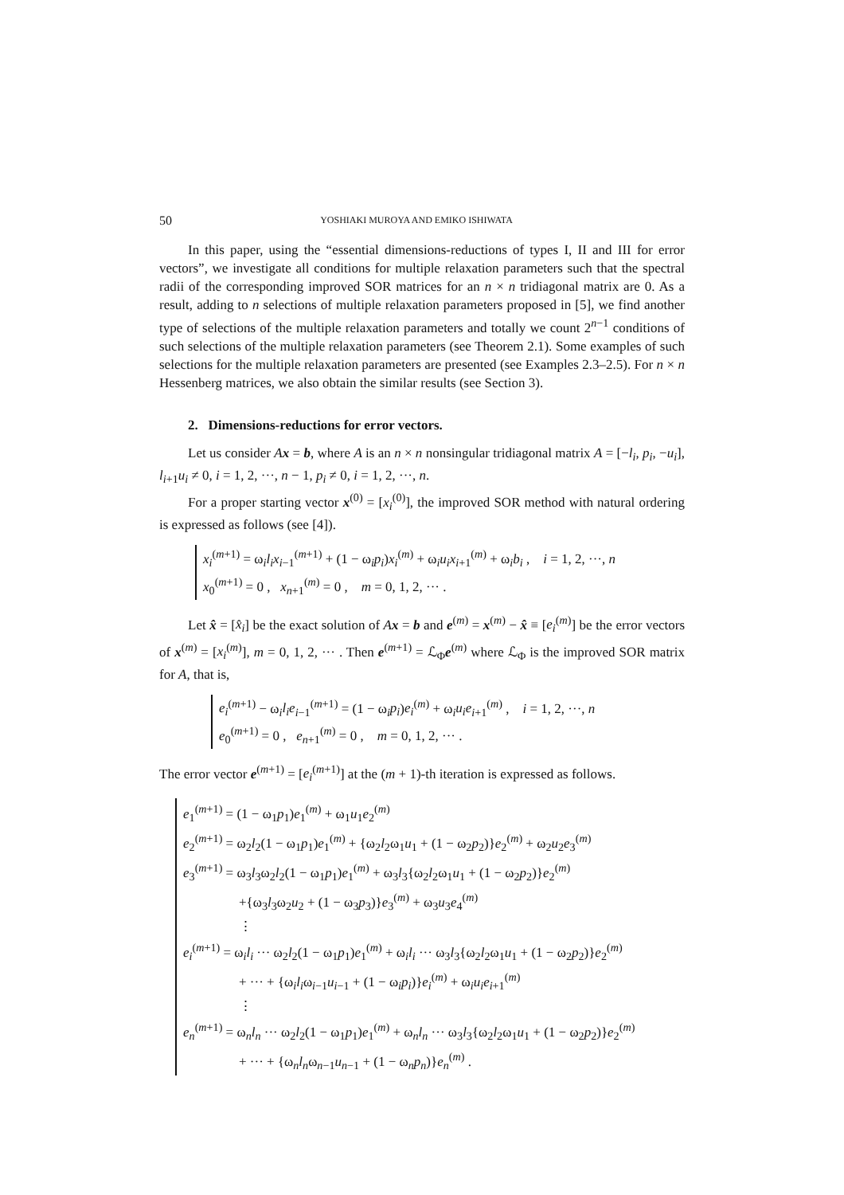50 YOSHIAKI MUROYA AND EMIKO ISHIWATA
In this paper, using the “essential dimensions-reductions of types I, II and III for error vectors”, we investigate all conditions for multiple relaxation parameters such that the spectral radii of the corresponding improved SOR matrices for an n × n tridiagonal matrix are 0. As a result, adding to n selections of multiple relaxation parameters proposed in [5], we find another type of selections of the multiple relaxation parameters and totally we count 2<sup>n−1</sup> conditions of such selections of the multiple relaxation parameters (see Theorem 2.1). Some examples of such selections for the multiple relaxation parameters are presented (see Examples 2.3–2.5). For n × n Hessenberg matrices, we also obtain the similar results (see Section 3).
2. Dimensions-reductions for error vectors.
Let us consider Ax = b, where A is an n × n nonsingular tridiagonal matrix A = [−l<sub>i</sub>, p<sub>i</sub>, −u<sub>i</sub>], l<sub>i+1</sub>u<sub>i</sub> ≠ 0, i = 1, 2, ···, n − 1, p<sub>i</sub> ≠ 0, i = 1, 2, ···, n.
For a proper starting vector x<sup>(0)</sup> = [x<sub>i</sub><sup>(0)</sup>], the improved SOR method with natural ordering is expressed as follows (see [4]).
x<sub>i</sub><sup>(m+1)</sup> = ω<sub>i</sub>l<sub>i</sub>x<sub>i−1</sub><sup>(m+1)</sup> + (1 − ω<sub>i</sub>p<sub>i</sub>)x<sub>i</sub><sup>(m)</sup> + ω<sub>i</sub>u<sub>i</sub>x<sub>i+1</sub><sup>(m)</sup> + ω<sub>i</sub>b<sub>i</sub> , i = 1, 2, ···, n
x<sub>0</sub><sup>(m+1)</sup> = 0 , x<sub>n+1</sub><sup>(m)</sup> = 0 , m = 0, 1, 2, ··· .
Let x̂ = [x̂<sub>i</sub>] be the exact solution of Ax = b and e<sup>(m)</sup> = x<sup>(m)</sup> − x̂ ≡ [e<sub>i</sub><sup>(m)</sup>] be the error vectors of x<sup>(m)</sup> = [x<sub>i</sub><sup>(m)</sup>], m = 0, 1, 2, ··· . Then e<sup>(m+1)</sup> = ℒ<sub>Φ</sub>e<sup>(m)</sup> where ℒ<sub>Φ</sub> is the improved SOR matrix for A, that is,
e<sub>i</sub><sup>(m+1)</sup> − ω<sub>i</sub>l<sub>i</sub>e<sub>i−1</sub><sup>(m+1)</sup> = (1 − ω<sub>i</sub>p<sub>i</sub>)e<sub>i</sub><sup>(m)</sup> + ω<sub>i</sub>u<sub>i</sub>e<sub>i+1</sub><sup>(m)</sup> , i = 1, 2, ···, n
e<sub>0</sub><sup>(m+1)</sup> = 0 , e<sub>n+1</sub><sup>(m)</sup> = 0 , m = 0, 1, 2, ··· .
The error vector e<sup>(m+1)</sup> = [e<sub>i</sub><sup>(m+1)</sup>] at the (m + 1)-th iteration is expressed as follows.
e<sub>1</sub><sup>(m+1)</sup> = (1 − ω<sub>1</sub>p<sub>1</sub>)e<sub>1</sub><sup>(m)</sup> + ω<sub>1</sub>u<sub>1</sub>e<sub>2</sub><sup>(m)</sup>
e<sub>2</sub><sup>(m+1)</sup> = ω<sub>2</sub>l<sub>2</sub>(1 − ω<sub>1</sub>p<sub>1</sub>)e<sub>1</sub><sup>(m)</sup> + {ω<sub>2</sub>l<sub>2</sub>ω<sub>1</sub>u<sub>1</sub> + (1 − ω<sub>2</sub>p<sub>2</sub>)}e<sub>2</sub><sup>(m)</sup> + ω<sub>2</sub>u<sub>2</sub>e<sub>3</sub><sup>(m)</sup>
e<sub>3</sub><sup>(m+1)</sup> = ω<sub>3</sub>l<sub>3</sub>ω<sub>2</sub>l<sub>2</sub>(1 − ω<sub>1</sub>p<sub>1</sub>)e<sub>1</sub><sup>(m)</sup> + ω<sub>3</sub>l<sub>3</sub>{ω<sub>2</sub>l<sub>2</sub>ω<sub>1</sub>u<sub>1</sub> + (1 − ω<sub>2</sub>p<sub>2</sub>)}e<sub>2</sub><sup>(m)</sup>
+{ω<sub>3</sub>l<sub>3</sub>ω<sub>2</sub>u<sub>2</sub> + (1 − ω<sub>3</sub>p<sub>3</sub>)}e<sub>3</sub><sup>(m)</sup> + ω<sub>3</sub>u<sub>3</sub>e<sub>4</sub><sup>(m)</sup>
⋮
e<sub>i</sub><sup>(m+1)</sup> = ω<sub>i</sub>l<sub>i</sub> ··· ω<sub>2</sub>l<sub>2</sub>(1 − ω<sub>1</sub>p<sub>1</sub>)e<sub>1</sub><sup>(m)</sup> + ω<sub>i</sub>l<sub>i</sub> ··· ω<sub>3</sub>l<sub>3</sub>{ω<sub>2</sub>l<sub>2</sub>ω<sub>1</sub>u<sub>1</sub> + (1 − ω<sub>2</sub>p<sub>2</sub>)}e<sub>2</sub><sup>(m)</sup>
+ ··· + {ω<sub>i</sub>l<sub>i</sub>ω<sub>i−1</sub>u<sub>i−1</sub> + (1 − ω<sub>i</sub>p<sub>i</sub>)}e<sub>i</sub><sup>(m)</sup> + ω<sub>i</sub>u<sub>i</sub>e<sub>i+1</sub><sup>(m)</sup>
⋮
e<sub>n</sub><sup>(m+1)</sup> = ω<sub>n</sub>l<sub>n</sub> ··· ω<sub>2</sub>l<sub>2</sub>(1 − ω<sub>1</sub>p<sub>1</sub>)e<sub>1</sub><sup>(m)</sup> + ω<sub>n</sub>l<sub>n</sub> ··· ω<sub>3</sub>l<sub>3</sub>{ω<sub>2</sub>l<sub>2</sub>ω<sub>1</sub>u<sub>1</sub> + (1 − ω<sub>2</sub>p<sub>2</sub>)}e<sub>2</sub><sup>(m)</sup>
+ ··· + {ω<sub>n</sub>l<sub>n</sub>ω<sub>n−1</sub>u<sub>n−1</sub> + (1 − ω<sub>n</sub>p<sub>n</sub>)}e<sub>n</sub><sup>(m)</sup> .